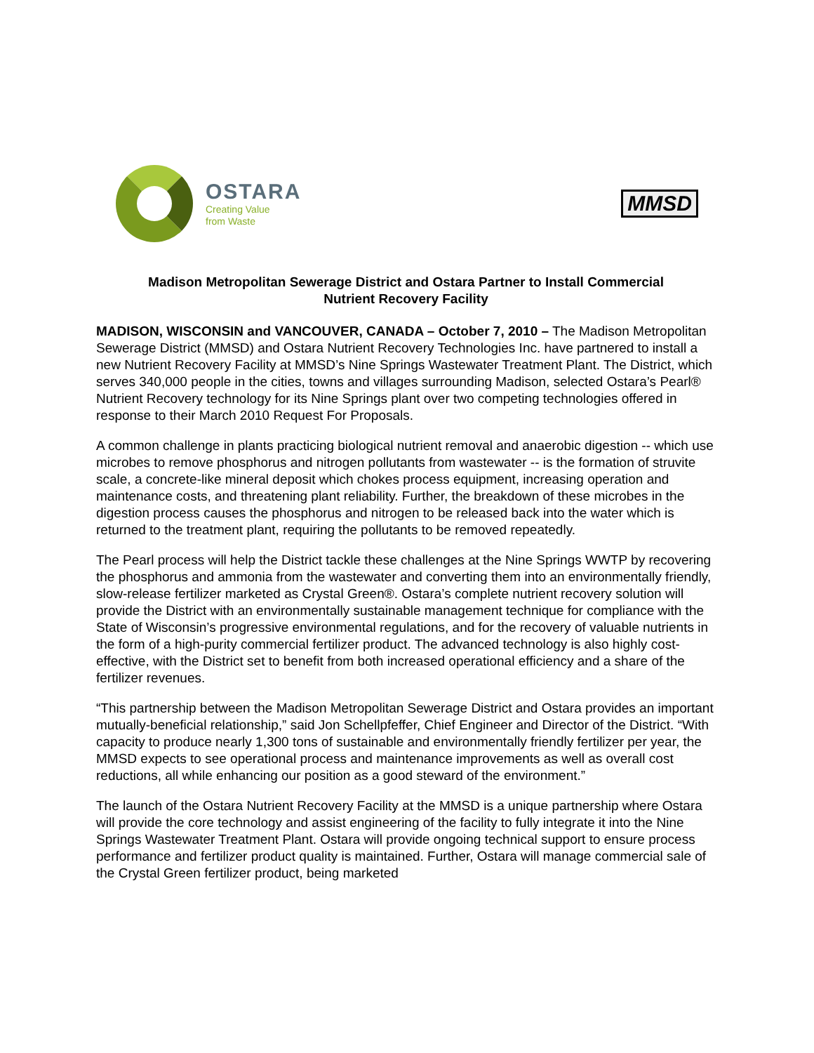OSTARA
Creating Value
from Waste
MMSD
Madison Metropolitan Sewerage District and Ostara Partner to Install Commercial
Nutrient Recovery Facility
MADISON, WISCONSIN and VANCOUVER, CANADA – October 7, 2010 – The Madison Metropolitan Sewerage District (MMSD) and Ostara Nutrient Recovery Technologies Inc. have partnered to install a new Nutrient Recovery Facility at MMSD’s Nine Springs Wastewater Treatment Plant. The District, which serves 340,000 people in the cities, towns and villages surrounding Madison, selected Ostara’s Pearl® Nutrient Recovery technology for its Nine Springs plant over two competing technologies offered in response to their March 2010 Request For Proposals.
A common challenge in plants practicing biological nutrient removal and anaerobic digestion -- which use microbes to remove phosphorus and nitrogen pollutants from wastewater -- is the formation of struvite scale, a concrete-like mineral deposit which chokes process equipment, increasing operation and maintenance costs, and threatening plant reliability. Further, the breakdown of these microbes in the digestion process causes the phosphorus and nitrogen to be released back into the water which is returned to the treatment plant, requiring the pollutants to be removed repeatedly.
The Pearl process will help the District tackle these challenges at the Nine Springs WWTP by recovering the phosphorus and ammonia from the wastewater and converting them into an environmentally friendly, slow-release fertilizer marketed as Crystal Green®. Ostara’s complete nutrient recovery solution will provide the District with an environmentally sustainable management technique for compliance with the State of Wisconsin’s progressive environmental regulations, and for the recovery of valuable nutrients in the form of a high-purity commercial fertilizer product. The advanced technology is also highly cost-effective, with the District set to benefit from both increased operational efficiency and a share of the fertilizer revenues.
“This partnership between the Madison Metropolitan Sewerage District and Ostara provides an important mutually-beneficial relationship,” said Jon Schellpfeffer, Chief Engineer and Director of the District. “With capacity to produce nearly 1,300 tons of sustainable and environmentally friendly fertilizer per year, the MMSD expects to see operational process and maintenance improvements as well as overall cost reductions, all while enhancing our position as a good steward of the environment.”
The launch of the Ostara Nutrient Recovery Facility at the MMSD is a unique partnership where Ostara will provide the core technology and assist engineering of the facility to fully integrate it into the Nine Springs Wastewater Treatment Plant. Ostara will provide ongoing technical support to ensure process performance and fertilizer product quality is maintained. Further, Ostara will manage commercial sale of the Crystal Green fertilizer product, being marketed